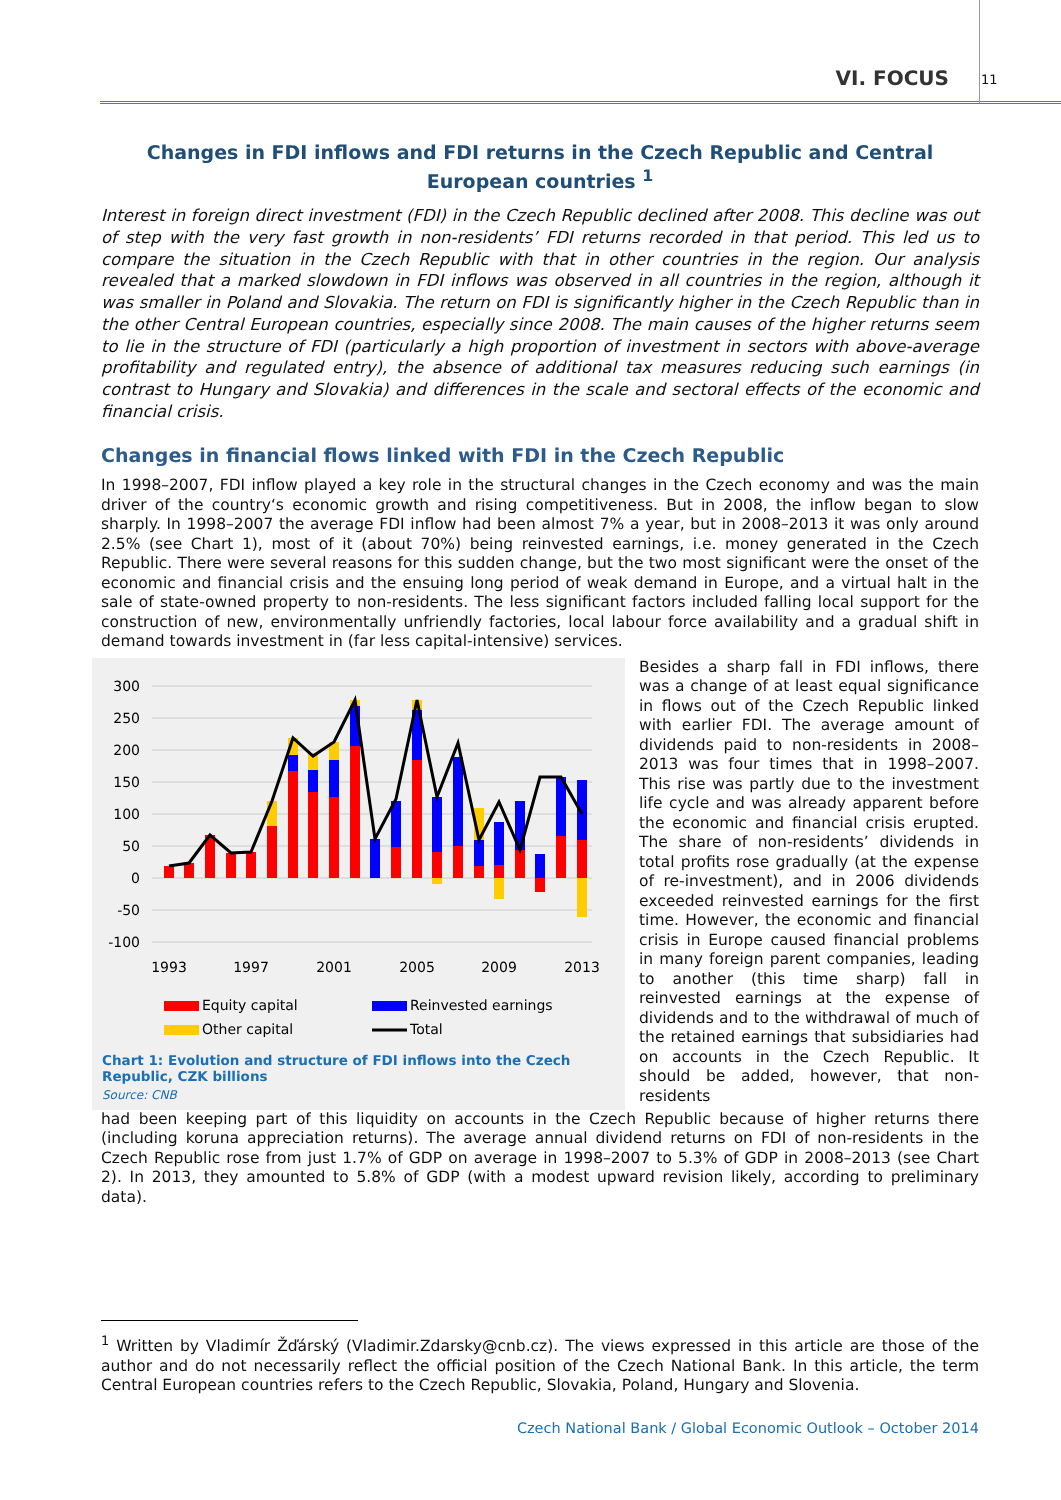VI. FOCUS 11
Changes in FDI inflows and FDI returns in the Czech Republic and Central European countries <sup>1</sup>
Interest in foreign direct investment (FDI) in the Czech Republic declined after 2008. This decline was out of step with the very fast growth in non-residents’ FDI returns recorded in that period. This led us to compare the situation in the Czech Republic with that in other countries in the region. Our analysis revealed that a marked slowdown in FDI inflows was observed in all countries in the region, although it was smaller in Poland and Slovakia. The return on FDI is significantly higher in the Czech Republic than in the other Central European countries, especially since 2008. The main causes of the higher returns seem to lie in the structure of FDI (particularly a high proportion of investment in sectors with above-average profitability and regulated entry), the absence of additional tax measures reducing such earnings (in contrast to Hungary and Slovakia) and differences in the scale and sectoral effects of the economic and financial crisis.
Changes in financial flows linked with FDI in the Czech Republic
In 1998–2007, FDI inflow played a key role in the structural changes in the Czech economy and was the main driver of the country‘s economic growth and rising competitiveness. But in 2008, the inflow began to slow sharply. In 1998–2007 the average FDI inflow had been almost 7% a year, but in 2008–2013 it was only around 2.5% (see Chart 1), most of it (about 70%) being reinvested earnings, i.e. money generated in the Czech Republic. There were several reasons for this sudden change, but the two most significant were the onset of the economic and financial crisis and the ensuing long period of weak demand in Europe, and a virtual halt in the sale of state-owned property to non-residents. The less significant factors included falling local support for the construction of new, environmentally unfriendly factories, local labour force availability and a gradual shift in demand towards investment in (far less capital-intensive) services.
300
250
200
150
100
50
0
-50
-100
1993
1997
2001
2005
2009
2013
Equity capital
Reinvested earnings
Other capital
Total
Chart 1: Evolution and structure of FDI inflows into the Czech Republic, CZK billions
Source: CNB
Besides a sharp fall in FDI inflows, there was a change of at least equal significance in flows out of the Czech Republic linked with earlier FDI. The average amount of dividends paid to non-residents in 2008–2013 was four times that in 1998–2007. This rise was partly due to the investment life cycle and was already apparent before the economic and financial crisis erupted. The share of non-residents’ dividends in total profits rose gradually (at the expense of re-investment), and in 2006 dividends exceeded reinvested earnings for the first time. However, the economic and financial crisis in Europe caused financial problems in many foreign parent companies, leading to another (this time sharp) fall in reinvested earnings at the expense of dividends and to the withdrawal of much of the retained earnings that subsidiaries had on accounts in the Czech Republic. It should be added, however, that non-residents
had been keeping part of this liquidity on accounts in the Czech Republic because of higher returns there (including koruna appreciation returns). The average annual dividend returns on FDI of non-residents in the Czech Republic rose from just 1.7% of GDP on average in 1998–2007 to 5.3% of GDP in 2008–2013 (see Chart 2). In 2013, they amounted to 5.8% of GDP (with a modest upward revision likely, according to preliminary data).
<sup>1</sup> Written by Vladimír Žďárský (Vladimir.Zdarsky@cnb.cz). The views expressed in this article are those of the author and do not necessarily reflect the official position of the Czech National Bank. In this article, the term Central European countries refers to the Czech Republic, Slovakia, Poland, Hungary and Slovenia.
Czech National Bank / Global Economic Outlook – October 2014